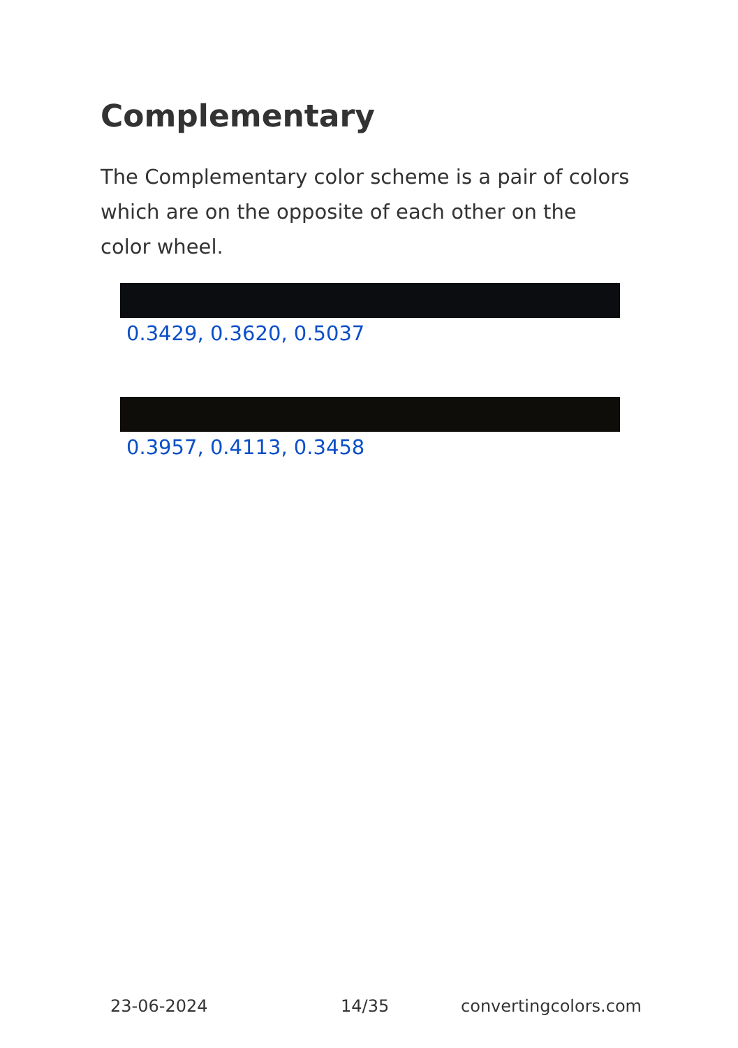Complementary
The Complementary color scheme is a pair of colors which are on the opposite of each other on the color wheel.
0.3429, 0.3620, 0.5037
0.3957, 0.4113, 0.3458
23-06-2024 14/35 convertingcolors.com